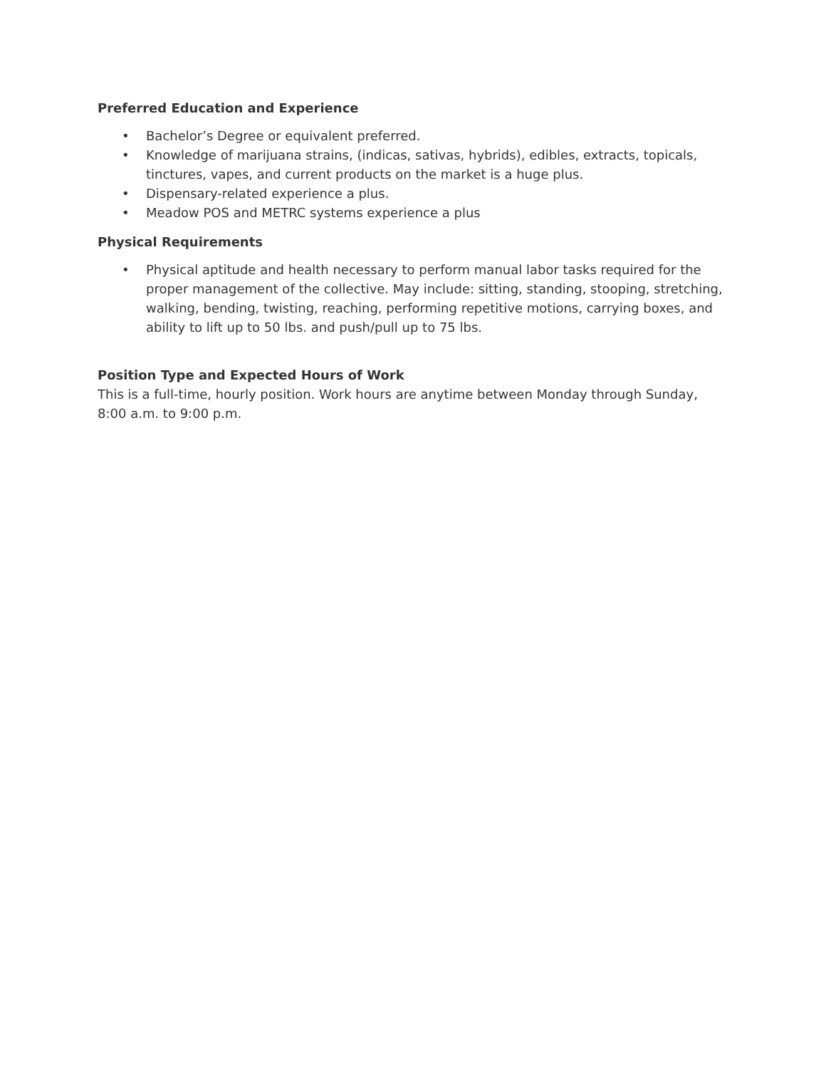Preferred Education and Experience
• Bachelor’s Degree or equivalent preferred.
• Knowledge of marijuana strains, (indicas, sativas, hybrids), edibles, extracts, topicals, tinctures, vapes, and current products on the market is a huge plus.
• Dispensary-related experience a plus.
• Meadow POS and METRC systems experience a plus
Physical Requirements
• Physical aptitude and health necessary to perform manual labor tasks required for the proper management of the collective. May include: sitting, standing, stooping, stretching, walking, bending, twisting, reaching, performing repetitive motions, carrying boxes, and ability to lift up to 50 lbs. and push/pull up to 75 lbs.
Position Type and Expected Hours of Work
This is a full-time, hourly position. Work hours are anytime between Monday through Sunday, 8:00 a.m. to 9:00 p.m.